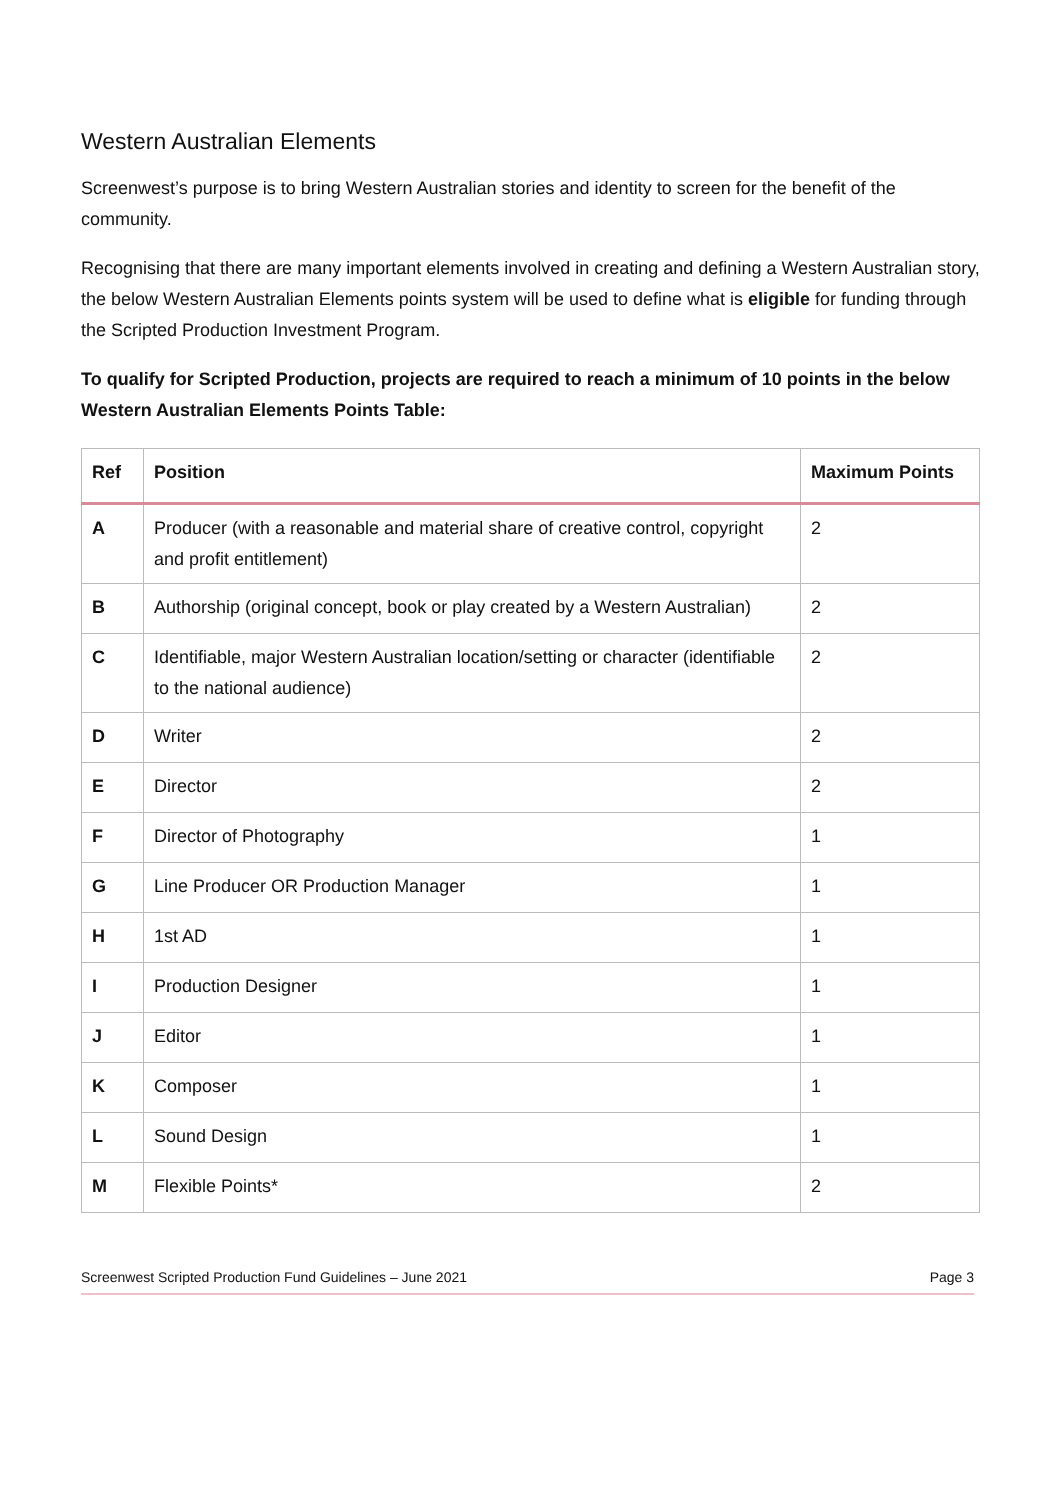Western Australian Elements
Screenwest’s purpose is to bring Western Australian stories and identity to screen for the benefit of the community.
Recognising that there are many important elements involved in creating and defining a Western Australian story, the below Western Australian Elements points system will be used to define what is eligible for funding through the Scripted Production Investment Program.
To qualify for Scripted Production, projects are required to reach a minimum of 10 points in the below Western Australian Elements Points Table:
| Ref | Position | Maximum Points |
| --- | --- | --- |
| A | Producer (with a reasonable and material share of creative control, copyright and profit entitlement) | 2 |
| B | Authorship (original concept, book or play created by a Western Australian) | 2 |
| C | Identifiable, major Western Australian location/setting or character (identifiable to the national audience) | 2 |
| D | Writer | 2 |
| E | Director | 2 |
| F | Director of Photography | 1 |
| G | Line Producer OR Production Manager | 1 |
| H | 1st AD | 1 |
| I | Production Designer | 1 |
| J | Editor | 1 |
| K | Composer | 1 |
| L | Sound Design | 1 |
| M | Flexible Points* | 2 |
Screenwest Scripted Production Fund Guidelines – June 2021 Page 3